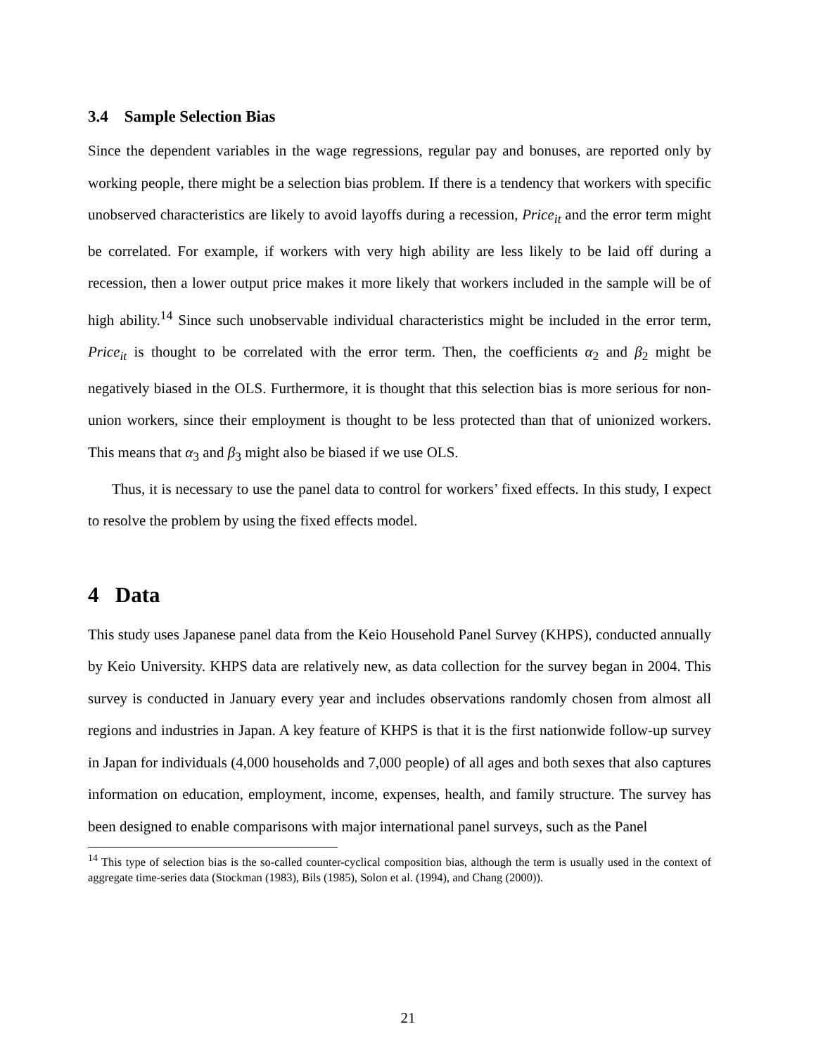3.4 Sample Selection Bias
Since the dependent variables in the wage regressions, regular pay and bonuses, are reported only by working people, there might be a selection bias problem. If there is a tendency that workers with specific unobserved characteristics are likely to avoid layoffs during a recession, Price<sub>it</sub> and the error term might be correlated. For example, if workers with very high ability are less likely to be laid off during a recession, then a lower output price makes it more likely that workers included in the sample will be of high ability.<sup>14</sup> Since such unobservable individual characteristics might be included in the error term, Price<sub>it</sub> is thought to be correlated with the error term. Then, the coefficients α<sub>2</sub> and β<sub>2</sub> might be negatively biased in the OLS. Furthermore, it is thought that this selection bias is more serious for non-union workers, since their employment is thought to be less protected than that of unionized workers. This means that α<sub>3</sub> and β<sub>3</sub> might also be biased if we use OLS.
Thus, it is necessary to use the panel data to control for workers’ fixed effects. In this study, I expect to resolve the problem by using the fixed effects model.
4 Data
This study uses Japanese panel data from the Keio Household Panel Survey (KHPS), conducted annually by Keio University. KHPS data are relatively new, as data collection for the survey began in 2004. This survey is conducted in January every year and includes observations randomly chosen from almost all regions and industries in Japan. A key feature of KHPS is that it is the first nationwide follow-up survey in Japan for individuals (4,000 households and 7,000 people) of all ages and both sexes that also captures information on education, employment, income, expenses, health, and family structure. The survey has been designed to enable comparisons with major international panel surveys, such as the Panel
<sup>14</sup> This type of selection bias is the so-called counter-cyclical composition bias, although the term is usually used in the context of aggregate time-series data (Stockman (1983), Bils (1985), Solon et al. (1994), and Chang (2000)).
21